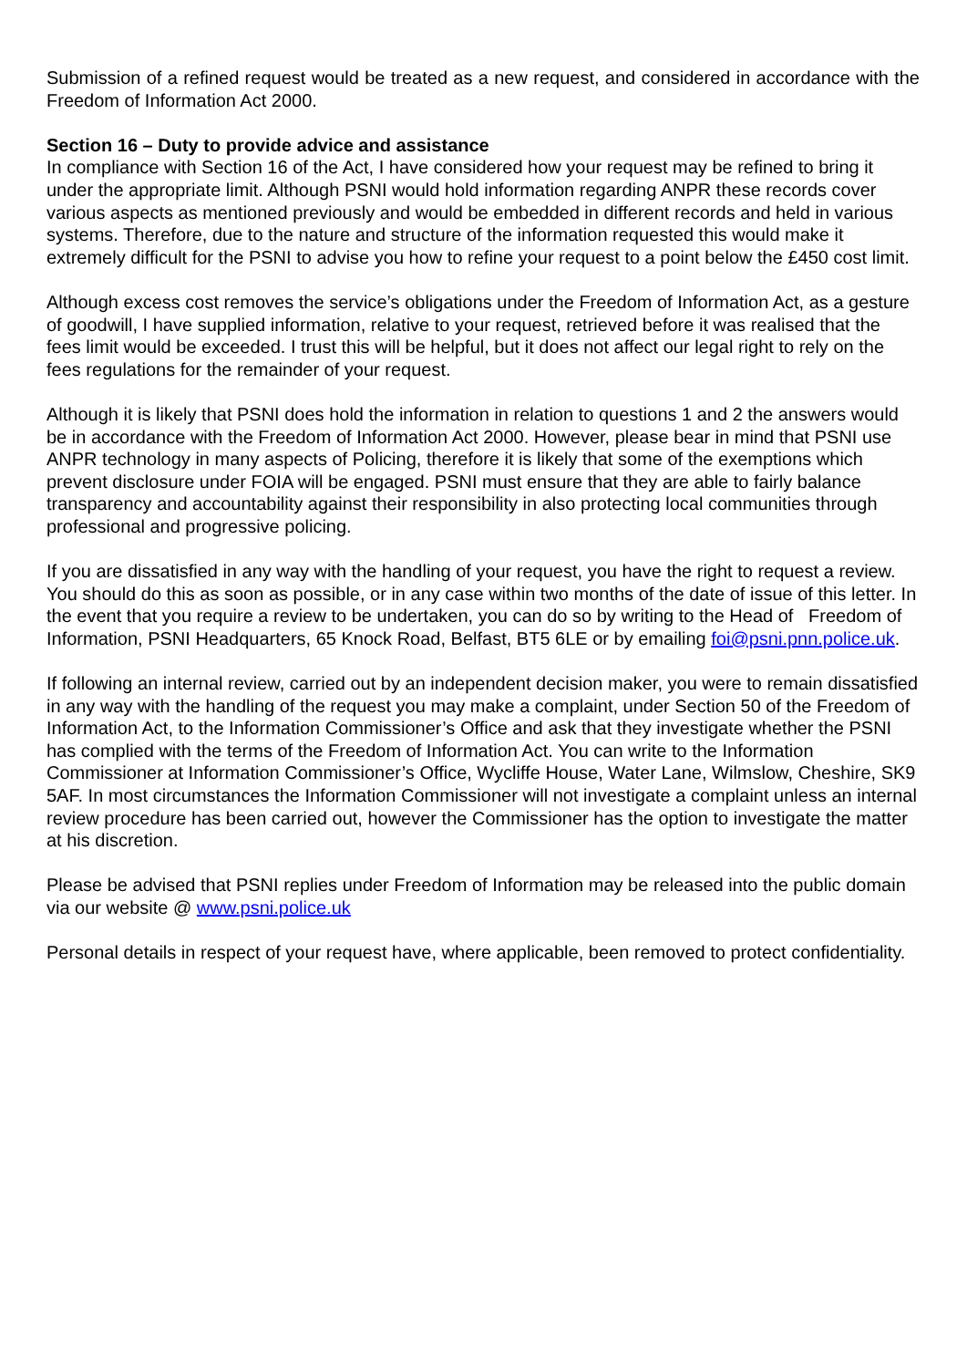Submission of a refined request would be treated as a new request, and considered in accordance with the Freedom of Information Act 2000.
Section 16 – Duty to provide advice and assistance
In compliance with Section 16 of the Act, I have considered how your request may be refined to bring it under the appropriate limit. Although PSNI would hold information regarding ANPR these records cover various aspects as mentioned previously and would be embedded in different records and held in various systems. Therefore, due to the nature and structure of the information requested this would make it extremely difficult for the PSNI to advise you how to refine your request to a point below the £450 cost limit.
Although excess cost removes the service’s obligations under the Freedom of Information Act, as a gesture of goodwill, I have supplied information, relative to your request, retrieved before it was realised that the fees limit would be exceeded. I trust this will be helpful, but it does not affect our legal right to rely on the fees regulations for the remainder of your request.
Although it is likely that PSNI does hold the information in relation to questions 1 and 2 the answers would be in accordance with the Freedom of Information Act 2000. However, please bear in mind that PSNI use ANPR technology in many aspects of Policing, therefore it is likely that some of the exemptions which prevent disclosure under FOIA will be engaged. PSNI must ensure that they are able to fairly balance transparency and accountability against their responsibility in also protecting local communities through professional and progressive policing.
If you are dissatisfied in any way with the handling of your request, you have the right to request a review. You should do this as soon as possible, or in any case within two months of the date of issue of this letter. In the event that you require a review to be undertaken, you can do so by writing to the Head of Freedom of Information, PSNI Headquarters, 65 Knock Road, Belfast, BT5 6LE or by emailing foi@psni.pnn.police.uk.
If following an internal review, carried out by an independent decision maker, you were to remain dissatisfied in any way with the handling of the request you may make a complaint, under Section 50 of the Freedom of Information Act, to the Information Commissioner’s Office and ask that they investigate whether the PSNI has complied with the terms of the Freedom of Information Act. You can write to the Information Commissioner at Information Commissioner’s Office, Wycliffe House, Water Lane, Wilmslow, Cheshire, SK9 5AF. In most circumstances the Information Commissioner will not investigate a complaint unless an internal review procedure has been carried out, however the Commissioner has the option to investigate the matter at his discretion.
Please be advised that PSNI replies under Freedom of Information may be released into the public domain via our website @ www.psni.police.uk
Personal details in respect of your request have, where applicable, been removed to protect confidentiality.